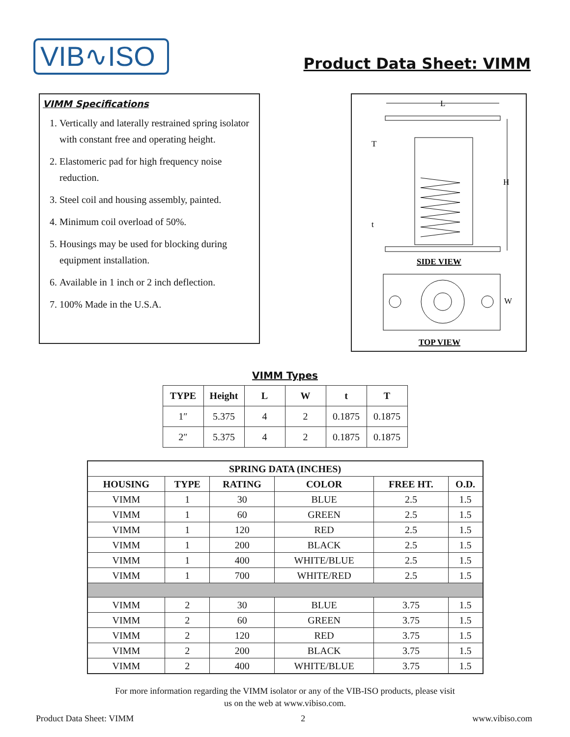VIB∿ISO
Product Data Sheet: VIMM
VIMM Specifications
1. Vertically and laterally restrained spring isolator with constant free and operating height.
2. Elastomeric pad for high frequency noise reduction.
3. Steel coil and housing assembly, painted.
4. Minimum coil overload of 50%.
5. Housings may be used for blocking during equipment installation.
6. Available in 1 inch or 2 inch deflection.
7. 100% Made in the U.S.A.
L
H
T
t
SIDE VIEW
W
TOP VIEW
VIMM Types
| TYPE | Height | L | W | t | T |
| --- | --- | --- | --- | --- | --- |
| 1″ | 5.375 | 4 | 2 | 0.1875 | 0.1875 |
| 2″ | 5.375 | 4 | 2 | 0.1875 | 0.1875 |
| SPRING DATA (INCHES) | | | | | |
| --- | --- | --- | --- | --- | --- |
| HOUSING | TYPE | RATING | COLOR | FREE HT. | O.D. |
| VIMM | 1 | 30 | BLUE | 2.5 | 1.5 |
| VIMM | 1 | 60 | GREEN | 2.5 | 1.5 |
| VIMM | 1 | 120 | RED | 2.5 | 1.5 |
| VIMM | 1 | 200 | BLACK | 2.5 | 1.5 |
| VIMM | 1 | 400 | WHITE/BLUE | 2.5 | 1.5 |
| VIMM | 1 | 700 | WHITE/RED | 2.5 | 1.5 |
| VIMM | 2 | 30 | BLUE | 3.75 | 1.5 |
| VIMM | 2 | 60 | GREEN | 3.75 | 1.5 |
| VIMM | 2 | 120 | RED | 3.75 | 1.5 |
| VIMM | 2 | 200 | BLACK | 3.75 | 1.5 |
| VIMM | 2 | 400 | WHITE/BLUE | 3.75 | 1.5 |
For more information regarding the VIMM isolator or any of the VIB-ISO products, please visit
us on the web at www.vibiso.com.
Product Data Sheet: VIMM 2 www.vibiso.com